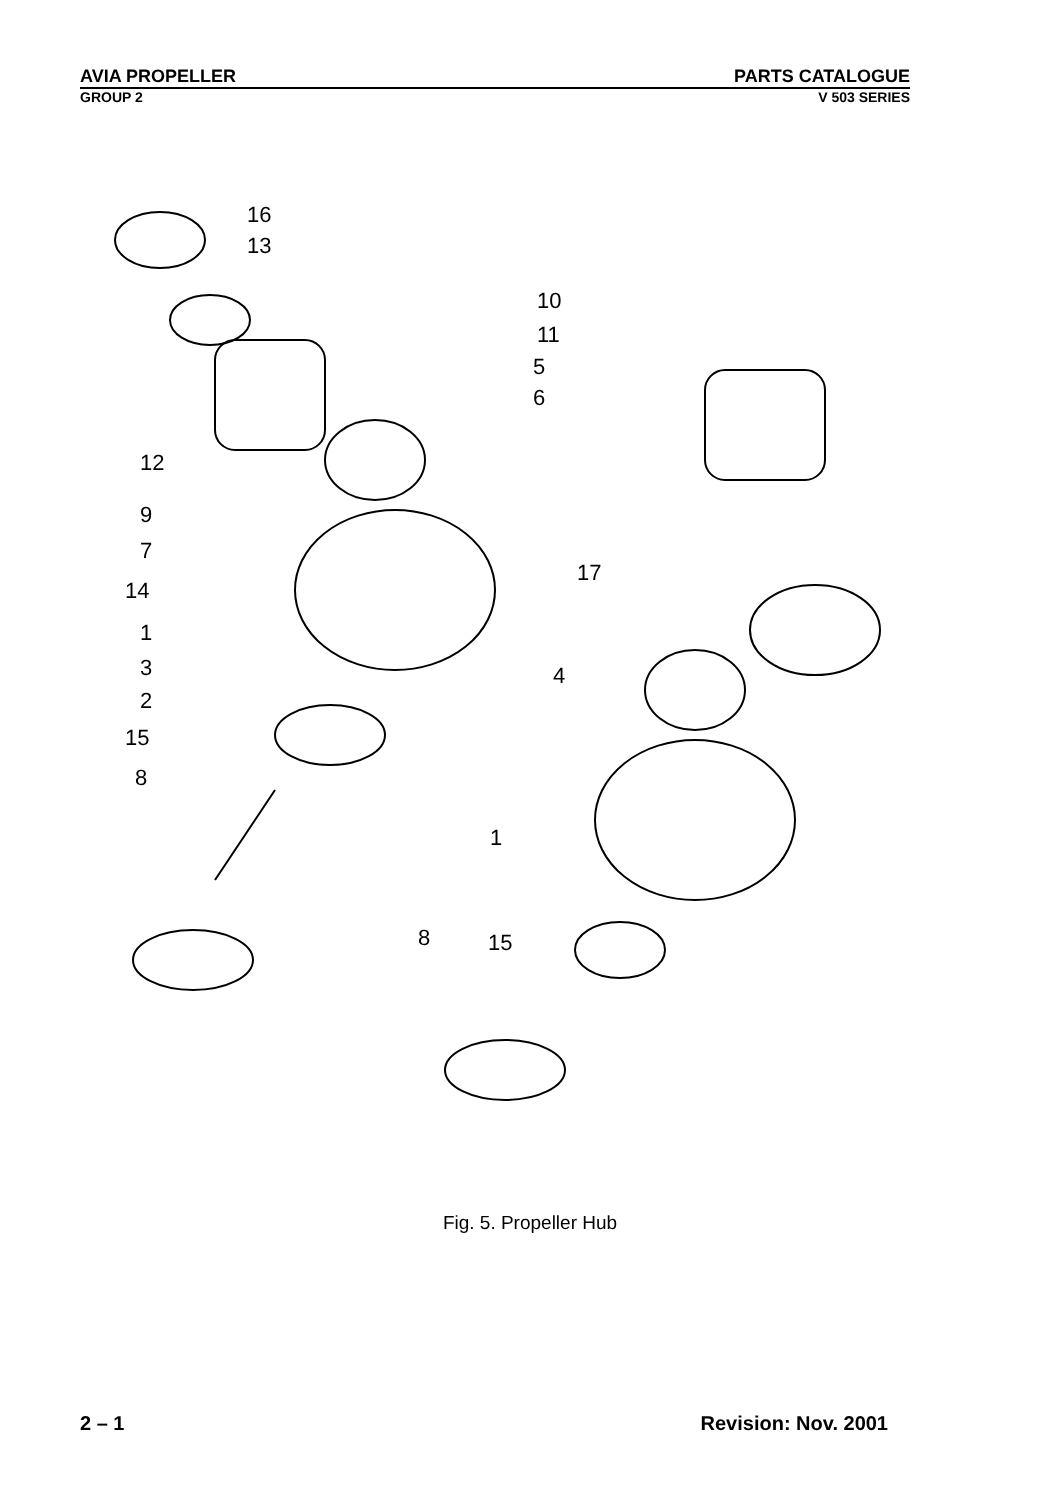AVIA PROPELLER PARTS CATALOGUE
GROUP 2 V 503 SERIES
16
13
10
11
5
6
12
9
7
17
14
1
4
3
2
15
8
1
8
15
Fig. 5. Propeller Hub
2 – 1 Revision: Nov. 2001